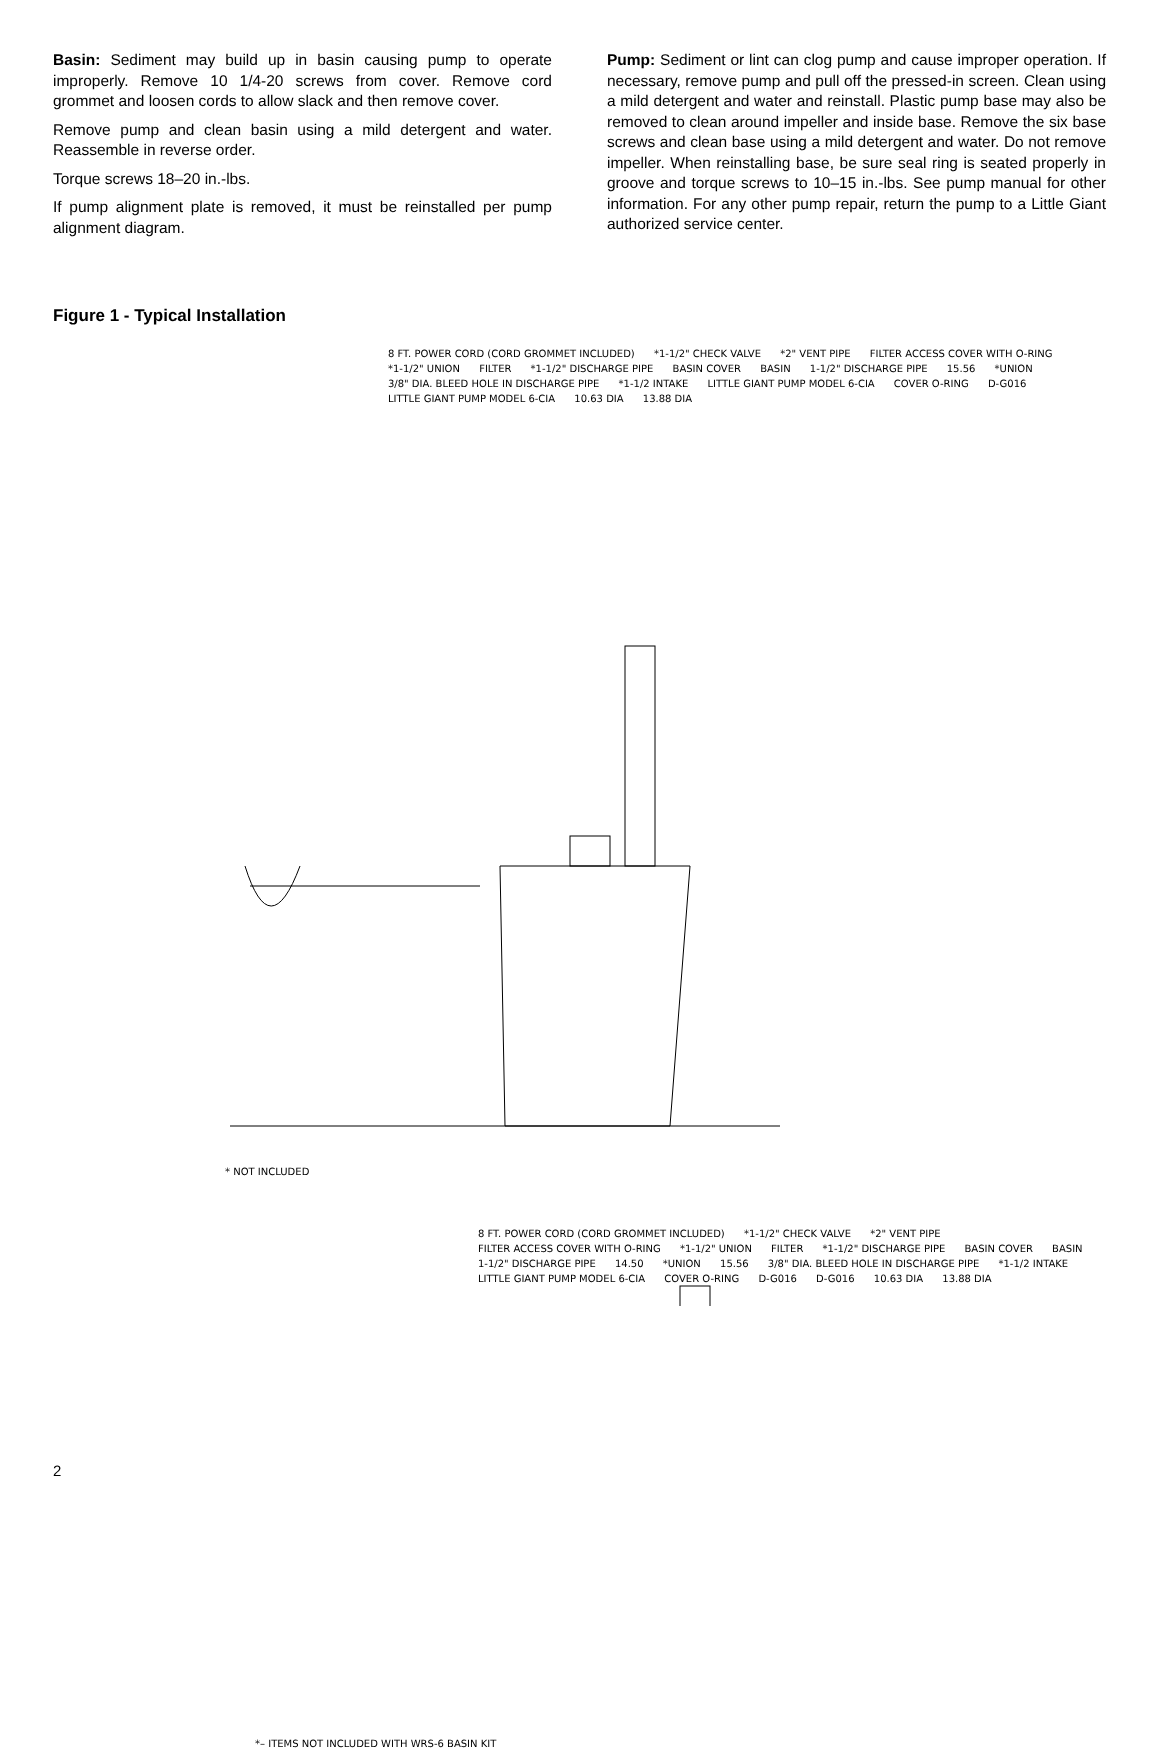Basin: Sediment may build up in basin causing pump to operate improperly. Remove 10 1/4-20 screws from cover. Remove cord grommet and loosen cords to allow slack and then remove cover.
Remove pump and clean basin using a mild detergent and water. Reassemble in reverse order.
Torque screws 18–20 in.-lbs.
If pump alignment plate is removed, it must be reinstalled per pump alignment diagram.
Pump: Sediment or lint can clog pump and cause improper operation. If necessary, remove pump and pull off the pressed-in screen. Clean using a mild detergent and water and reinstall. Plastic pump base may also be removed to clean around impeller and inside base. Remove the six base screws and clean base using a mild detergent and water. Do not remove impeller. When reinstalling base, be sure seal ring is seated properly in groove and torque screws to 10–15 in.-lbs. See pump manual for other information. For any other pump repair, return the pump to a Little Giant authorized service center.
Figure 1 - Typical Installation
8 FT. POWER CORD (CORD GROMMET INCLUDED) *1-1/2" CHECK VALVE *2" VENT PIPE FILTER ACCESS COVER WITH O-RING *1-1/2" UNION FILTER *1-1/2" DISCHARGE PIPE BASIN COVER BASIN 1-1/2" DISCHARGE PIPE 15.56 *UNION 3/8" DIA. BLEED HOLE IN DISCHARGE PIPE *1-1/2 INTAKE LITTLE GIANT PUMP MODEL 6-CIA COVER O-RING D-G016 LITTLE GIANT PUMP MODEL 6-CIA 10.63 DIA 13.88 DIA
* NOT INCLUDED
8 FT. POWER CORD (CORD GROMMET INCLUDED) *1-1/2" CHECK VALVE *2" VENT PIPE FILTER ACCESS COVER WITH O-RING *1-1/2" UNION FILTER *1-1/2" DISCHARGE PIPE BASIN COVER BASIN 1-1/2" DISCHARGE PIPE 14.50 *UNION 15.56 3/8" DIA. BLEED HOLE IN DISCHARGE PIPE *1-1/2 INTAKE LITTLE GIANT PUMP MODEL 6-CIA COVER O-RING D-G016 D-G016 10.63 DIA 13.88 DIA
*– ITEMS NOT INCLUDED WITH WRS-6 BASIN KIT
2